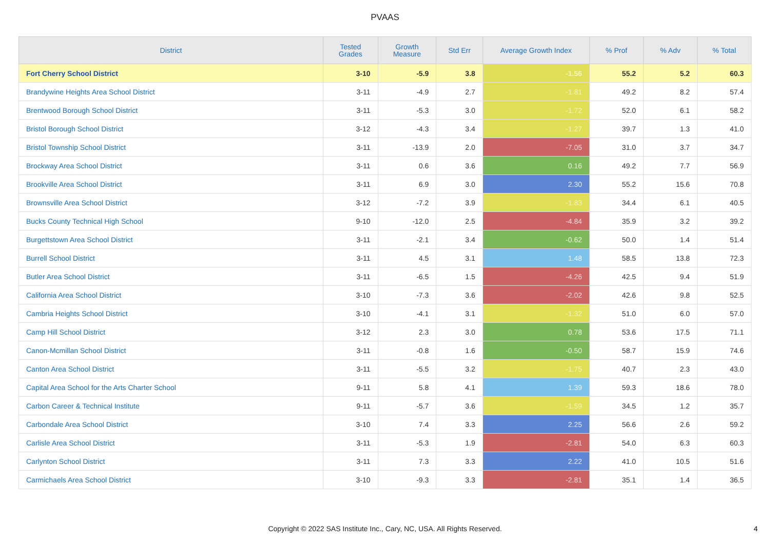PVAAS
| District | Tested Grades | Growth Measure | Std Err | Average Growth Index | % Prof | % Adv | % Total |
| --- | --- | --- | --- | --- | --- | --- | --- |
| Fort Cherry School District | 3-10 | -5.9 | 3.8 | -1.56 | 55.2 | 5.2 | 60.3 |
| Brandywine Heights Area School District | 3-11 | -4.9 | 2.7 | -1.81 | 49.2 | 8.2 | 57.4 |
| Brentwood Borough School District | 3-11 | -5.3 | 3.0 | -1.72 | 52.0 | 6.1 | 58.2 |
| Bristol Borough School District | 3-12 | -4.3 | 3.4 | -1.27 | 39.7 | 1.3 | 41.0 |
| Bristol Township School District | 3-11 | -13.9 | 2.0 | -7.05 | 31.0 | 3.7 | 34.7 |
| Brockway Area School District | 3-11 | 0.6 | 3.6 | 0.16 | 49.2 | 7.7 | 56.9 |
| Brookville Area School District | 3-11 | 6.9 | 3.0 | 2.30 | 55.2 | 15.6 | 70.8 |
| Brownsville Area School District | 3-12 | -7.2 | 3.9 | -1.83 | 34.4 | 6.1 | 40.5 |
| Bucks County Technical High School | 9-10 | -12.0 | 2.5 | -4.84 | 35.9 | 3.2 | 39.2 |
| Burgettstown Area School District | 3-11 | -2.1 | 3.4 | -0.62 | 50.0 | 1.4 | 51.4 |
| Burrell School District | 3-11 | 4.5 | 3.1 | 1.48 | 58.5 | 13.8 | 72.3 |
| Butler Area School District | 3-11 | -6.5 | 1.5 | -4.26 | 42.5 | 9.4 | 51.9 |
| California Area School District | 3-10 | -7.3 | 3.6 | -2.02 | 42.6 | 9.8 | 52.5 |
| Cambria Heights School District | 3-10 | -4.1 | 3.1 | -1.32 | 51.0 | 6.0 | 57.0 |
| Camp Hill School District | 3-12 | 2.3 | 3.0 | 0.78 | 53.6 | 17.5 | 71.1 |
| Canon-Mcmillan School District | 3-11 | -0.8 | 1.6 | -0.50 | 58.7 | 15.9 | 74.6 |
| Canton Area School District | 3-11 | -5.5 | 3.2 | -1.75 | 40.7 | 2.3 | 43.0 |
| Capital Area School for the Arts Charter School | 9-11 | 5.8 | 4.1 | 1.39 | 59.3 | 18.6 | 78.0 |
| Carbon Career & Technical Institute | 9-11 | -5.7 | 3.6 | -1.59 | 34.5 | 1.2 | 35.7 |
| Carbondale Area School District | 3-10 | 7.4 | 3.3 | 2.25 | 56.6 | 2.6 | 59.2 |
| Carlisle Area School District | 3-11 | -5.3 | 1.9 | -2.81 | 54.0 | 6.3 | 60.3 |
| Carlynton School District | 3-11 | 7.3 | 3.3 | 2.22 | 41.0 | 10.5 | 51.6 |
| Carmichaels Area School District | 3-10 | -9.3 | 3.3 | -2.81 | 35.1 | 1.4 | 36.5 |
Copyright © 2022 SAS Institute Inc., Cary, NC, USA. All Rights Reserved. 4